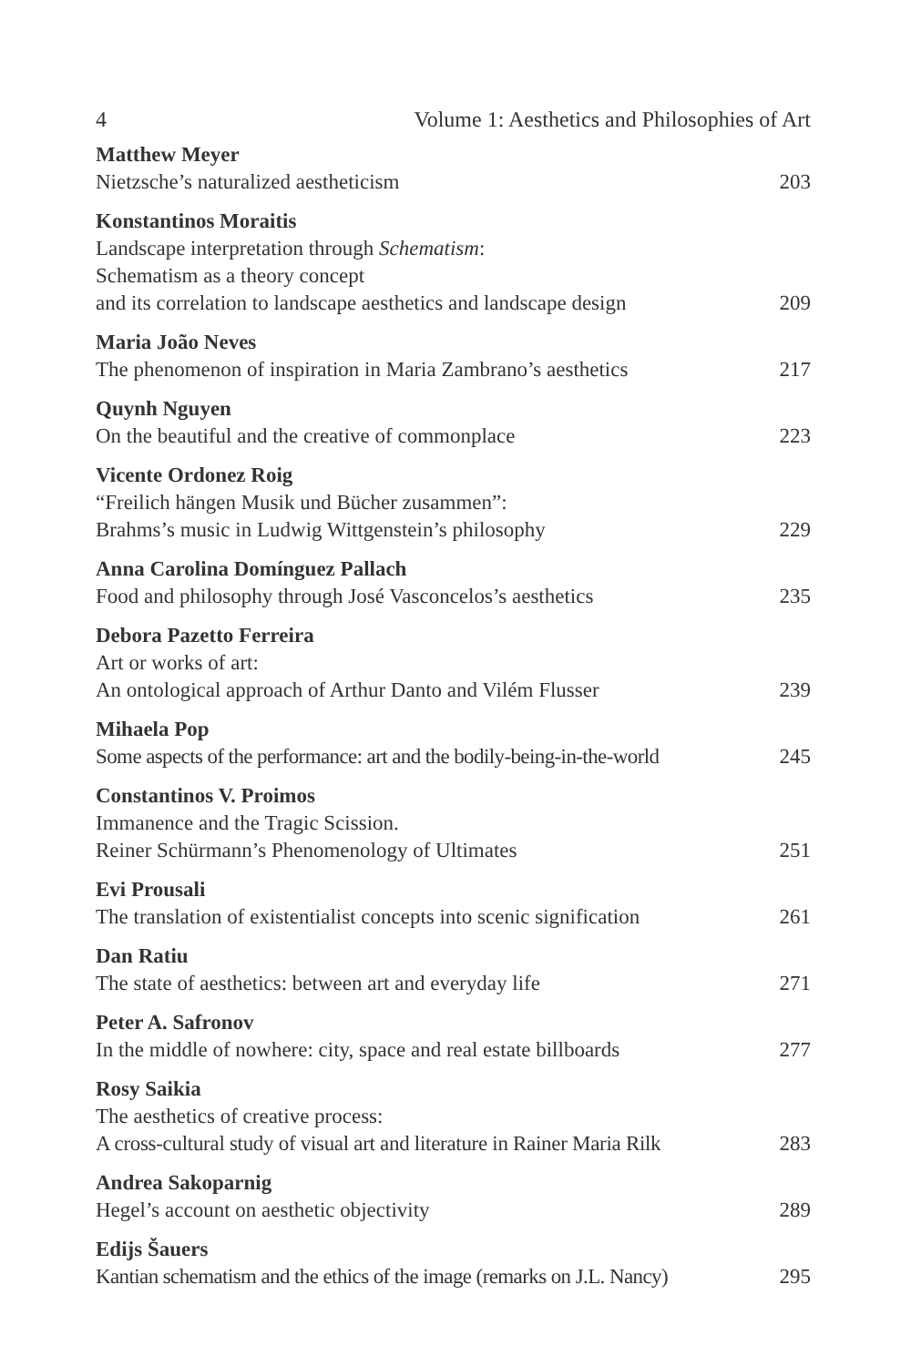4 Volume 1: Aesthetics and Philosophies of Art
Matthew Meyer
Nietzsche’s naturalized aestheticism 203
Konstantinos Moraitis
Landscape interpretation through Schematism:
Schematism as a theory concept
and its correlation to landscape aesthetics and landscape design 209
Maria João Neves
The phenomenon of inspiration in Maria Zambrano’s aesthetics 217
Quynh Nguyen
On the beautiful and the creative of commonplace 223
Vicente Ordonez Roig
“Freilich hängen Musik und Bücher zusammen”:
Brahms’s music in Ludwig Wittgenstein’s philosophy 229
Anna Carolina Domínguez Pallach
Food and philosophy through José Vasconcelos’s aesthetics 235
Debora Pazetto Ferreira
Art or works of art:
An ontological approach of Arthur Danto and Vilém Flusser 239
Mihaela Pop
Some aspects of the performance: art and the bodily-being-in-the-world 245
Constantinos V. Proimos
Immanence and the Tragic Scission.
Reiner Schürmann’s Phenomenology of Ultimates 251
Evi Prousali
The translation of existentialist concepts into scenic signification 261
Dan Ratiu
The state of aesthetics: between art and everyday life 271
Peter A. Safronov
In the middle of nowhere: city, space and real estate billboards 277
Rosy Saikia
The aesthetics of creative process:
A cross-cultural study of visual art and literature in Rainer Maria Rilk 283
Andrea Sakoparnig
Hegel’s account on aesthetic objectivity 289
Edijs Šauers
Kantian schematism and the ethics of the image (remarks on J.L. Nancy) 295